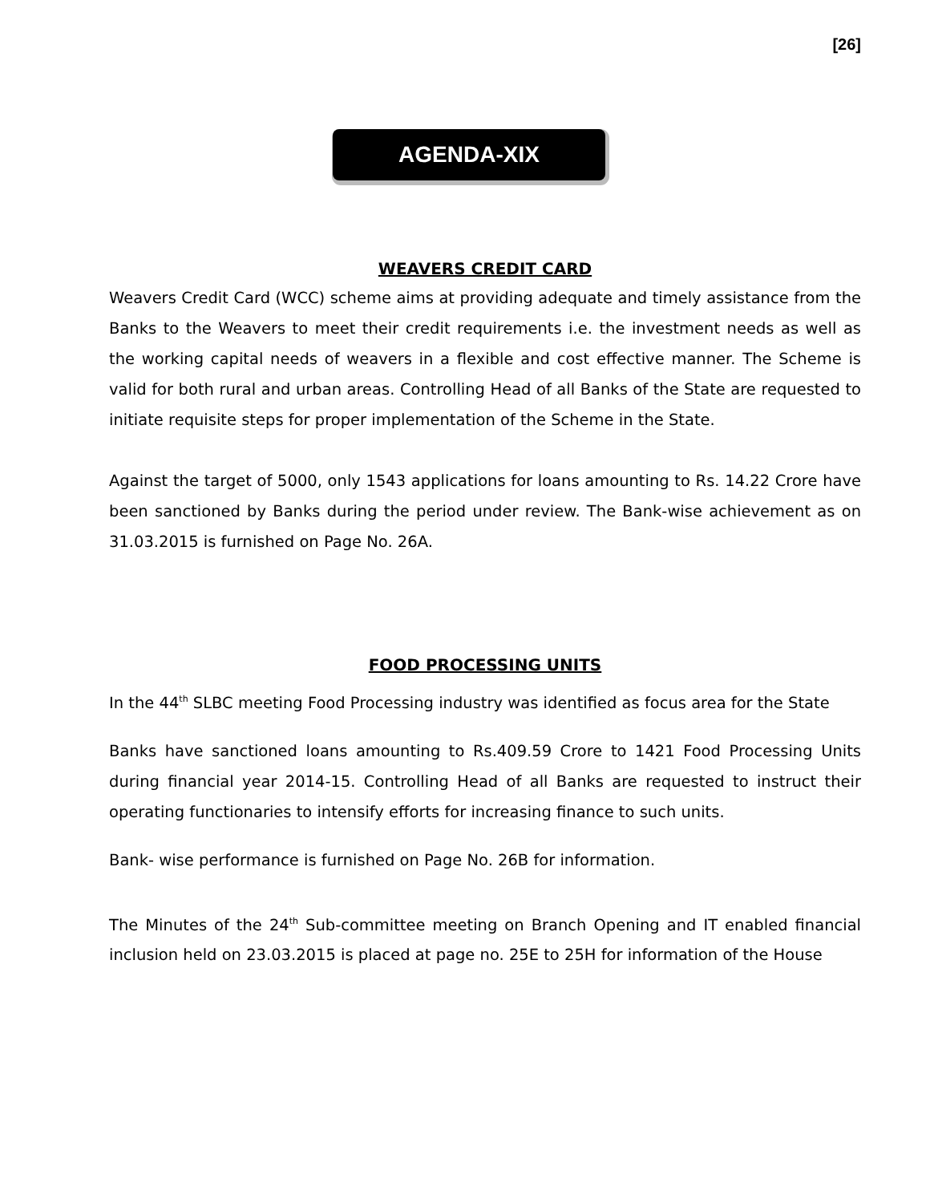[26]
AGENDA-XIX
WEAVERS CREDIT CARD
Weavers Credit Card (WCC) scheme aims at providing adequate and timely assistance from the Banks to the Weavers to meet their credit requirements i.e. the investment needs as well as the working capital needs of weavers in a flexible and cost effective manner. The Scheme is valid for both rural and urban areas. Controlling Head of all Banks of the State are requested to initiate requisite steps for proper implementation of the Scheme in the State.
Against the target of 5000, only 1543 applications for loans amounting to Rs. 14.22 Crore have been sanctioned by Banks during the period under review. The Bank-wise achievement as on 31.03.2015 is furnished on Page No. 26A.
FOOD PROCESSING UNITS
In the 44<sup>th</sup> SLBC meeting Food Processing industry was identified as focus area for the State
Banks have sanctioned loans amounting to Rs.409.59 Crore to 1421 Food Processing Units during financial year 2014-15. Controlling Head of all Banks are requested to instruct their operating functionaries to intensify efforts for increasing finance to such units.
Bank- wise performance is furnished on Page No. 26B for information.
The Minutes of the 24<sup>th</sup> Sub-committee meeting on Branch Opening and IT enabled financial inclusion held on 23.03.2015 is placed at page no. 25E to 25H for information of the House